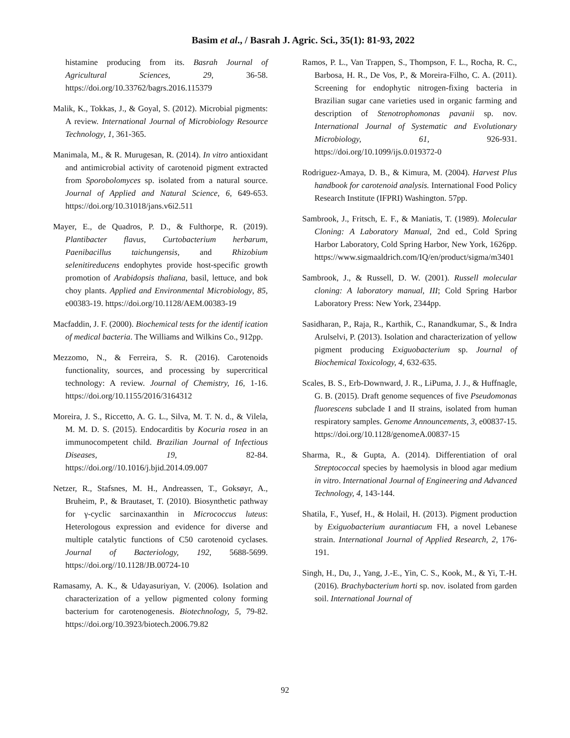Basim et al., / Basrah J. Agric. Sci., 35(1): 81-93, 2022
histamine producing from its. Basrah Journal of Agricultural Sciences, 29, 36-58. https://doi.org/10.33762/bagrs.2016.115379
Malik, K., Tokkas, J., & Goyal, S. (2012). Microbial pigments: A review. International Journal of Microbiology Resource Technology, 1, 361-365.
Manimala, M., & R. Murugesan, R. (2014). In vitro antioxidant and antimicrobial activity of carotenoid pigment extracted from Sporobolomyces sp. isolated from a natural source. Journal of Applied and Natural Science, 6, 649-653. https://doi.org/10.31018/jans.v6i2.511
Mayer, E., de Quadros, P. D., & Fulthorpe, R. (2019). Plantibacter flavus, Curtobacterium herbarum, Paenibacillus taichungensis, and Rhizobium selenitireducens endophytes provide host-specific growth promotion of Arabidopsis thaliana, basil, lettuce, and bok choy plants. Applied and Environmental Microbiology, 85, e00383-19. https://doi.org/10.1128/AEM.00383-19
Macfaddin, J. F. (2000). Biochemical tests for the identif ication of medical bacteria. The Williams and Wilkins Co., 912pp.
Mezzomo, N., & Ferreira, S. R. (2016). Carotenoids functionality, sources, and processing by supercritical technology: A review. Journal of Chemistry, 16, 1-16. https://doi.org/10.1155/2016/3164312
Moreira, J. S., Riccetto, A. G. L., Silva, M. T. N. d., & Vilela, M. M. D. S. (2015). Endocarditis by Kocuria rosea in an immunocompetent child. Brazilian Journal of Infectious Diseases, 19, 82-84. https://doi.org//10.1016/j.bjid.2014.09.007
Netzer, R., Stafsnes, M. H., Andreassen, T., Goksøyr, A., Bruheim, P., & Brautaset, T. (2010). Biosynthetic pathway for γ-cyclic sarcinaxanthin in Micrococcus luteus: Heterologous expression and evidence for diverse and multiple catalytic functions of C50 carotenoid cyclases. Journal of Bacteriology, 192, 5688-5699. https://doi.org//10.1128/JB.00724-10
Ramasamy, A. K., & Udayasuriyan, V. (2006). Isolation and characterization of a yellow pigmented colony forming bacterium for carotenogenesis. Biotechnology, 5, 79-82. https://doi.org/10.3923/biotech.2006.79.82
Ramos, P. L., Van Trappen, S., Thompson, F. L., Rocha, R. C., Barbosa, H. R., De Vos, P., & Moreira-Filho, C. A. (2011). Screening for endophytic nitrogen-fixing bacteria in Brazilian sugar cane varieties used in organic farming and description of Stenotrophomonas pavanii sp. nov. International Journal of Systematic and Evolutionary Microbiology, 61, 926-931. https://doi.org/10.1099/ijs.0.019372-0
Rodriguez-Amaya, D. B., & Kimura, M. (2004). Harvest Plus handbook for carotenoid analysis. International Food Policy Research Institute (IFPRI) Washington. 57pp.
Sambrook, J., Fritsch, E. F., & Maniatis, T. (1989). Molecular Cloning: A Laboratory Manual, 2nd ed., Cold Spring Harbor Laboratory, Cold Spring Harbor, New York, 1626pp. https://www.sigmaaldrich.com/IQ/en/product/sigma/m3401
Sambrook, J., & Russell, D. W. (2001). Russell molecular cloning: A laboratory manual, III; Cold Spring Harbor Laboratory Press: New York, 2344pp.
Sasidharan, P., Raja, R., Karthik, C., Ranandkumar, S., & Indra Arulselvi, P. (2013). Isolation and characterization of yellow pigment producing Exiguobacterium sp. Journal of Biochemical Toxicology, 4, 632-635.
Scales, B. S., Erb-Downward, J. R., LiPuma, J. J., & Huffnagle, G. B. (2015). Draft genome sequences of five Pseudomonas fluorescens subclade I and II strains, isolated from human respiratory samples. Genome Announcements, 3, e00837-15. https://doi.org/10.1128/genomeA.00837-15
Sharma, R., & Gupta, A. (2014). Differentiation of oral Streptococcal species by haemolysis in blood agar medium in vitro. International Journal of Engineering and Advanced Technology, 4, 143-144.
Shatila, F., Yusef, H., & Holail, H. (2013). Pigment production by Exiguobacterium aurantiacum FH, a novel Lebanese strain. International Journal of Applied Research, 2, 176-191.
Singh, H., Du, J., Yang, J.-E., Yin, C. S., Kook, M., & Yi, T.-H. (2016). Brachybacterium horti sp. nov. isolated from garden soil. International Journal of
92